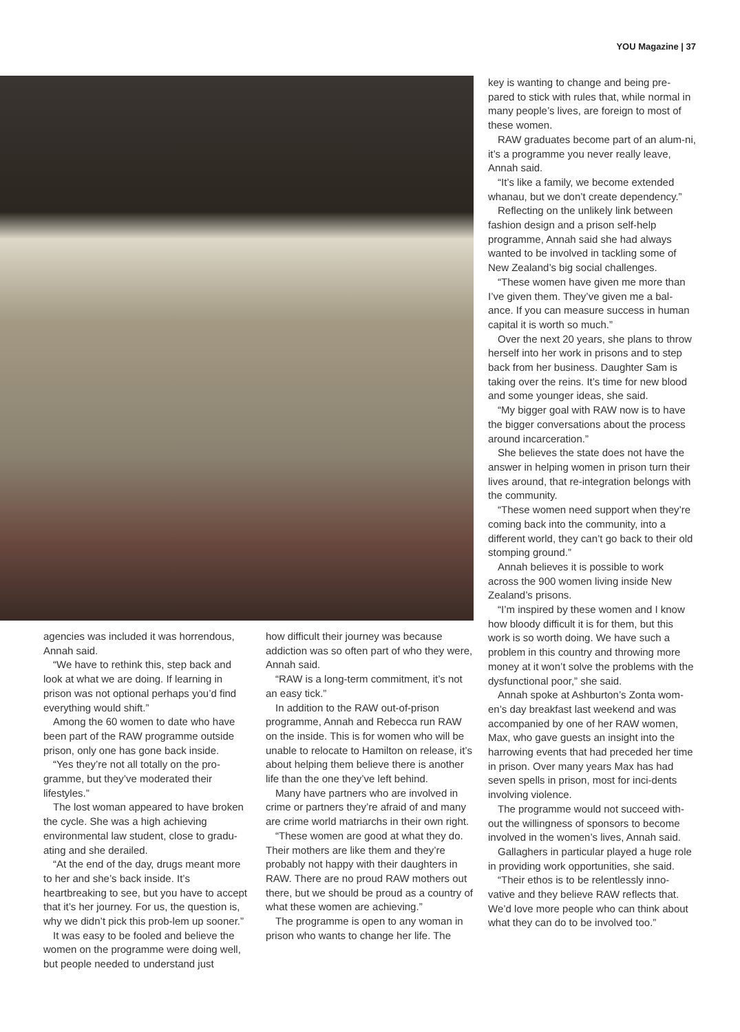YOU Magazine | 37
key is wanting to change and being pre-pared to stick with rules that, while normal in many people’s lives, are foreign to most of these women.
RAW graduates become part of an alum-ni, it’s a programme you never really leave, Annah said.
“It’s like a family, we become extended whanau, but we don’t create dependency.”
Reflecting on the unlikely link between fashion design and a prison self-help programme, Annah said she had always wanted to be involved in tackling some of New Zealand’s big social challenges.
“These women have given me more than I’ve given them. They’ve given me a bal-ance. If you can measure success in human capital it is worth so much.”
Over the next 20 years, she plans to throw herself into her work in prisons and to step back from her business. Daughter Sam is taking over the reins. It’s time for new blood and some younger ideas, she said.
“My bigger goal with RAW now is to have the bigger conversations about the process around incarceration.”
She believes the state does not have the answer in helping women in prison turn their lives around, that re-integration belongs with the community.
“These women need support when they’re coming back into the community, into a different world, they can’t go back to their old stomping ground.”
Annah believes it is possible to work across the 900 women living inside New Zealand’s prisons.
“I’m inspired by these women and I know how bloody difficult it is for them, but this work is so worth doing. We have such a problem in this country and throwing more money at it won’t solve the problems with the dysfunctional poor,” she said.
Annah spoke at Ashburton’s Zonta wom-en’s day breakfast last weekend and was accompanied by one of her RAW women, Max, who gave guests an insight into the harrowing events that had preceded her time in prison. Over many years Max has had seven spells in prison, most for inci-dents involving violence.
The programme would not succeed with-out the willingness of sponsors to become involved in the women’s lives, Annah said.
Gallaghers in particular played a huge role in providing work opportunities, she said.
“Their ethos is to be relentlessly inno-vative and they believe RAW reflects that. We’d love more people who can think about what they can do to be involved too.”
agencies was included it was horrendous, Annah said.
“We have to rethink this, step back and look at what we are doing. If learning in prison was not optional perhaps you’d find everything would shift.”
Among the 60 women to date who have been part of the RAW programme outside prison, only one has gone back inside.
“Yes they’re not all totally on the pro-gramme, but they’ve moderated their lifestyles.”
The lost woman appeared to have broken the cycle. She was a high achieving environmental law student, close to gradu-ating and she derailed.
“At the end of the day, drugs meant more to her and she’s back inside. It’s heartbreaking to see, but you have to accept that it’s her journey. For us, the question is, why we didn’t pick this prob-lem up sooner.”
It was easy to be fooled and believe the women on the programme were doing well, but people needed to understand just
how difficult their journey was because addiction was so often part of who they were, Annah said.
“RAW is a long-term commitment, it’s not an easy tick.”
In addition to the RAW out-of-prison programme, Annah and Rebecca run RAW on the inside. This is for women who will be unable to relocate to Hamilton on release, it’s about helping them believe there is another life than the one they’ve left behind.
Many have partners who are involved in crime or partners they’re afraid of and many are crime world matriarchs in their own right.
“These women are good at what they do. Their mothers are like them and they’re probably not happy with their daughters in RAW. There are no proud RAW mothers out there, but we should be proud as a country of what these women are achieving.”
The programme is open to any woman in prison who wants to change her life. The